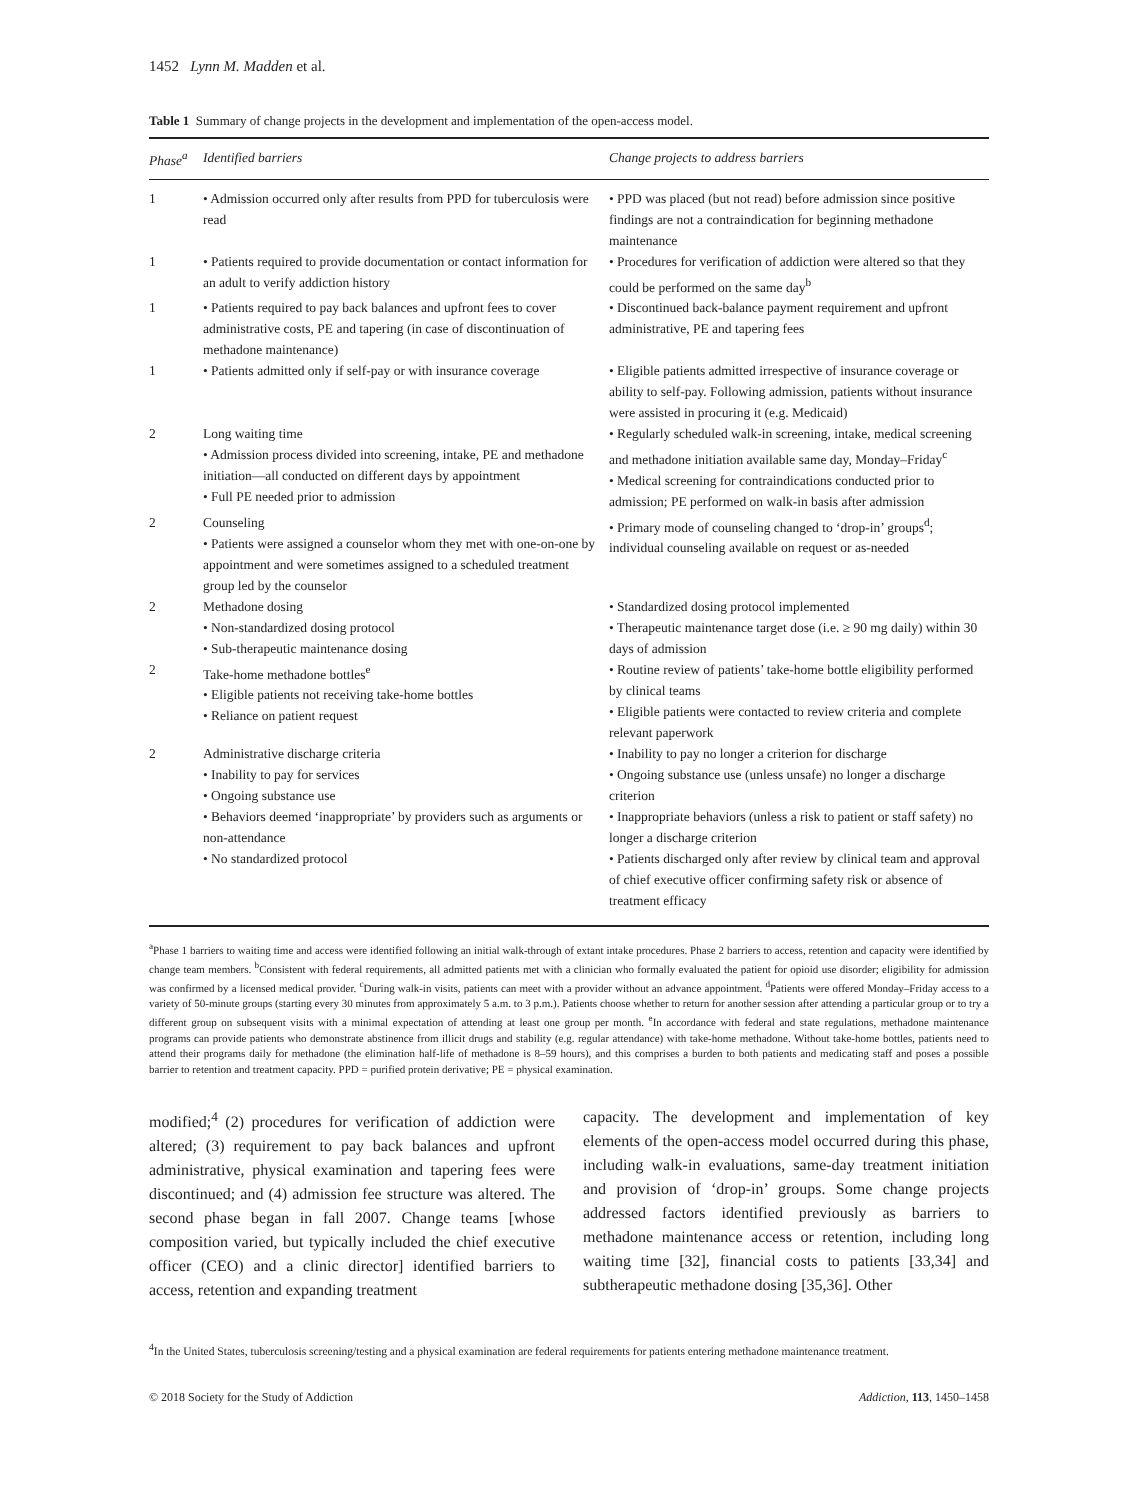1452 Lynn M. Madden et al.
Table 1 Summary of change projects in the development and implementation of the open-access model.
| Phase<sup>a</sup> | Identified barriers | Change projects to address barriers |
| --- | --- | --- |
| 1 | • Admission occurred only after results from PPD for tuberculosis were read | • PPD was placed (but not read) before admission since positive findings are not a contraindication for beginning methadone maintenance |
| 1 | • Patients required to provide documentation or contact information for an adult to verify addiction history | • Procedures for verification of addiction were altered so that they could be performed on the same day<sup>b</sup> |
| 1 | • Patients required to pay back balances and upfront fees to cover administrative costs, PE and tapering (in case of discontinuation of methadone maintenance) | • Discontinued back-balance payment requirement and upfront administrative, PE and tapering fees |
| 1 | • Patients admitted only if self-pay or with insurance coverage | • Eligible patients admitted irrespective of insurance coverage or ability to self-pay. Following admission, patients without insurance were assisted in procuring it (e.g. Medicaid) |
| 2 | Long waiting time • Admission process divided into screening, intake, PE and methadone initiation—all conducted on different days by appointment • Full PE needed prior to admission | • Regularly scheduled walk-in screening, intake, medical screening and methadone initiation available same day, Monday–Friday<sup>c</sup> • Medical screening for contraindications conducted prior to admission; PE performed on walk-in basis after admission |
| 2 | Counseling • Patients were assigned a counselor whom they met with one-on-one by appointment and were sometimes assigned to a scheduled treatment group led by the counselor | • Primary mode of counseling changed to ‘drop-in’ groups<sup>d</sup>; individual counseling available on request or as-needed |
| 2 | Methadone dosing • Non-standardized dosing protocol • Sub-therapeutic maintenance dosing | • Standardized dosing protocol implemented • Therapeutic maintenance target dose (i.e. ≥ 90 mg daily) within 30 days of admission |
| 2 | Take-home methadone bottles<sup>e</sup> • Eligible patients not receiving take-home bottles • Reliance on patient request | • Routine review of patients’ take-home bottle eligibility performed by clinical teams • Eligible patients were contacted to review criteria and complete relevant paperwork |
| 2 | Administrative discharge criteria • Inability to pay for services • Ongoing substance use • Behaviors deemed ‘inappropriate’ by providers such as arguments or non-attendance • No standardized protocol | • Inability to pay no longer a criterion for discharge • Ongoing substance use (unless unsafe) no longer a discharge criterion • Inappropriate behaviors (unless a risk to patient or staff safety) no longer a discharge criterion • Patients discharged only after review by clinical team and approval of chief executive officer confirming safety risk or absence of treatment efficacy |
<sup>a</sup> Phase 1 barriers to waiting time and access were identified following an initial walk-through of extant intake procedures. Phase 2 barriers to access, retention and capacity were identified by change team members. <sup>b</sup>Consistent with federal requirements, all admitted patients met with a clinician who formally evaluated the patient for opioid use disorder; eligibility for admission was confirmed by a licensed medical provider. <sup>c</sup>During walk-in visits, patients can meet with a provider without an advance appointment. <sup>d</sup>Patients were offered Monday–Friday access to a variety of 50-minute groups (starting every 30 minutes from approximately 5 a.m. to 3 p.m.). Patients choose whether to return for another session after attending a particular group or to try a different group on subsequent visits with a minimal expectation of attending at least one group per month. <sup>e</sup>In accordance with federal and state regulations, methadone maintenance programs can provide patients who demonstrate abstinence from illicit drugs and stability (e.g. regular attendance) with take-home methadone. Without take-home bottles, patients need to attend their programs daily for methadone (the elimination half-life of methadone is 8–59 hours), and this comprises a burden to both patients and medicating staff and poses a possible barrier to retention and treatment capacity. PPD = purified protein derivative; PE = physical examination.
modified;<sup>4</sup> (2) procedures for verification of addiction were altered; (3) requirement to pay back balances and upfront administrative, physical examination and tapering fees were discontinued; and (4) admission fee structure was altered. The second phase began in fall 2007. Change teams [whose composition varied, but typically included the chief executive officer (CEO) and a clinic director] identified barriers to access, retention and expanding treatment
capacity. The development and implementation of key elements of the open-access model occurred during this phase, including walk-in evaluations, same-day treatment initiation and provision of ‘drop-in’ groups. Some change projects addressed factors identified previously as barriers to methadone maintenance access or retention, including long waiting time [32], financial costs to patients [33,34] and subtherapeutic methadone dosing [35,36]. Other
<sup>4</sup> In the United States, tuberculosis screening/testing and a physical examination are federal requirements for patients entering methadone maintenance treatment.
© 2018 Society for the Study of Addiction Addiction, 113, 1450–1458